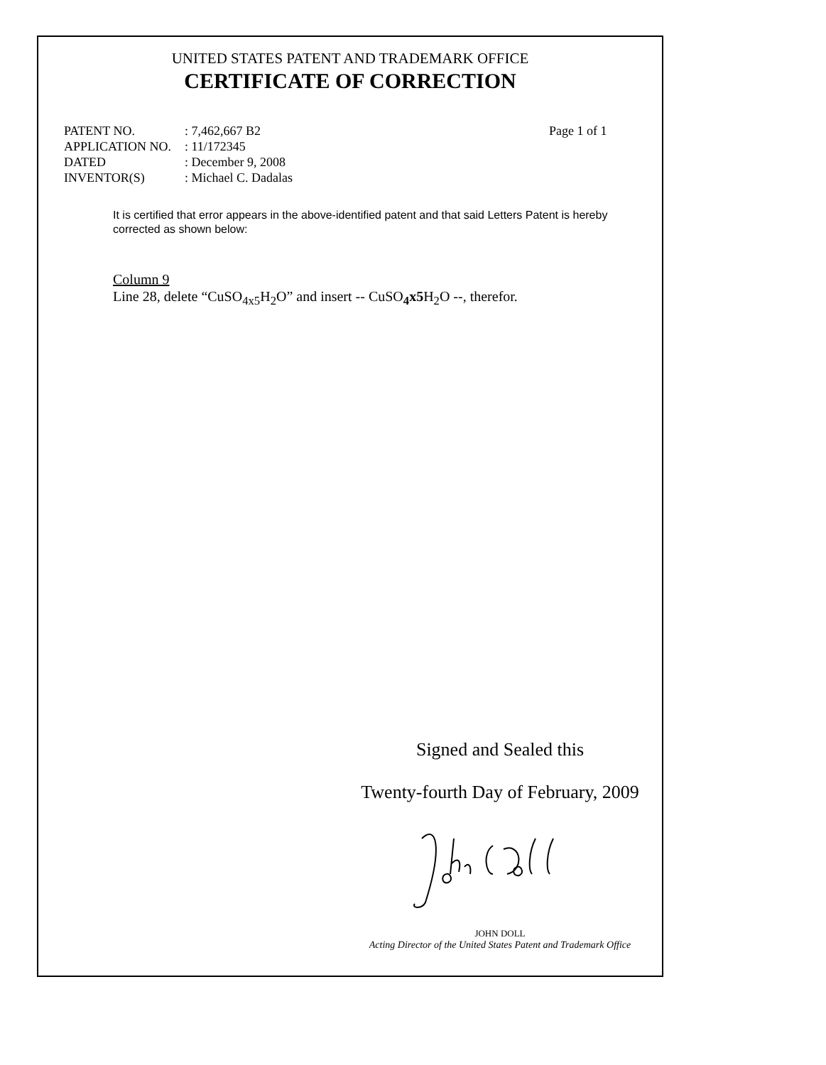UNITED STATES PATENT AND TRADEMARK OFFICE
CERTIFICATE OF CORRECTION
PATENT NO.
APPLICATION NO.
DATED
INVENTOR(S)
: 7,462,667 B2
: 11/172345
: December 9, 2008
: Michael C. Dadalas
Page 1 of 1
It is certified that error appears in the above-identified patent and that said Letters Patent is hereby corrected as shown below:
Column 9
Line 28, delete “CuSO<sub>4x5</sub>H<sub>2</sub>O” and insert -- CuSO<sub>4</sub>x5 H<sub>2</sub>O --, therefor.
Signed and Sealed this
Twenty-fourth Day of February, 2009
JOHN DOLL
Acting Director of the United States Patent and Trademark Office